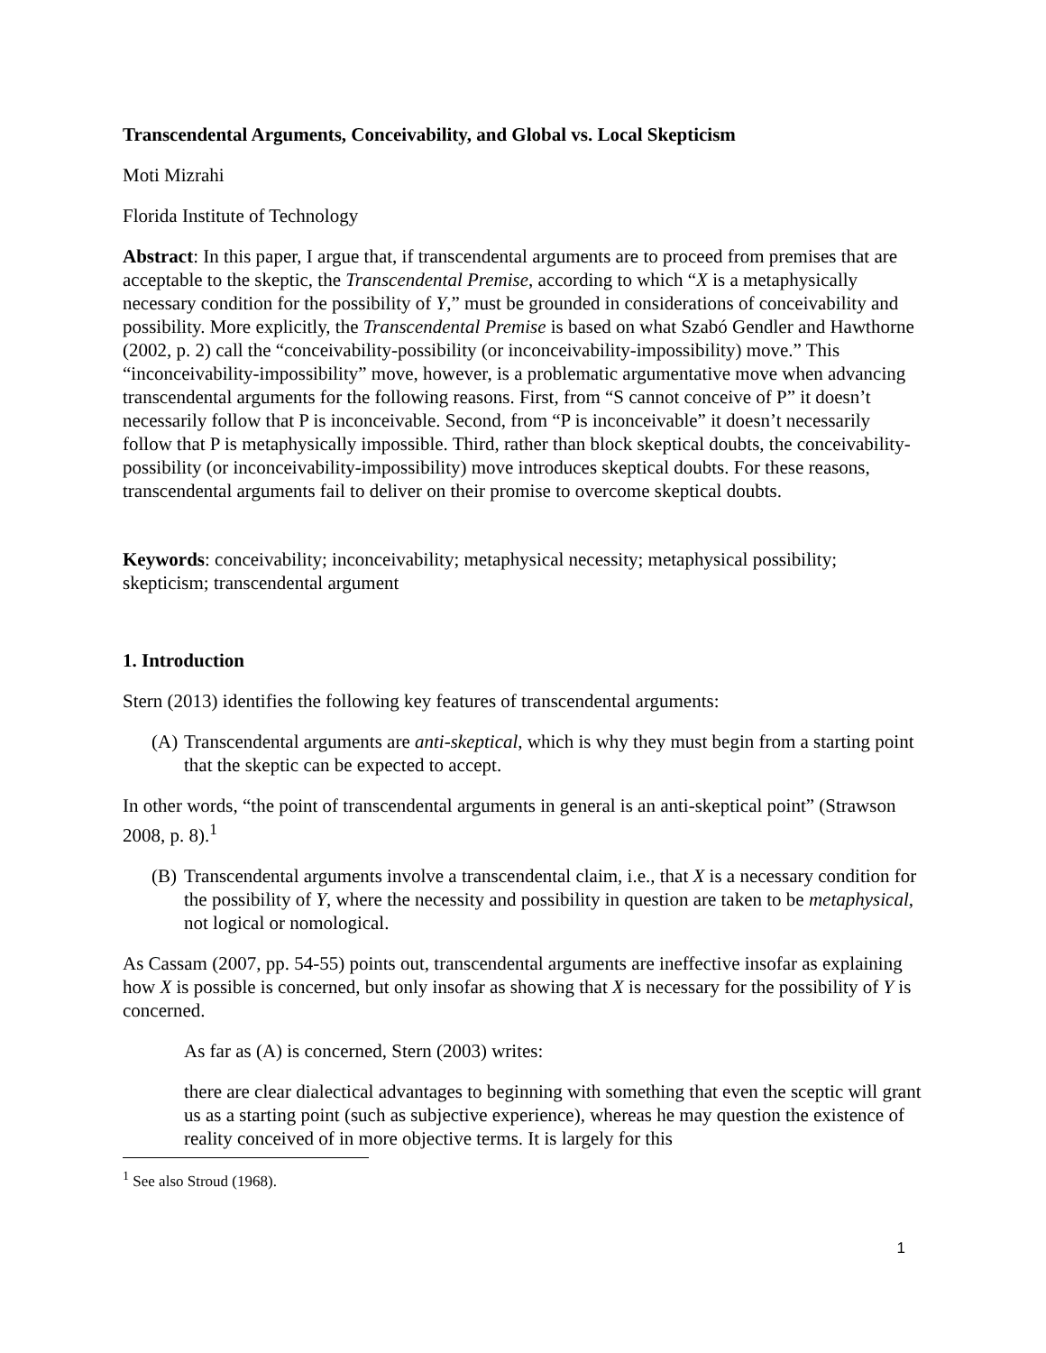Transcendental Arguments, Conceivability, and Global vs. Local Skepticism
Moti Mizrahi
Florida Institute of Technology
Abstract: In this paper, I argue that, if transcendental arguments are to proceed from premises that are acceptable to the skeptic, the Transcendental Premise, according to which “X is a metaphysically necessary condition for the possibility of Y,” must be grounded in considerations of conceivability and possibility. More explicitly, the Transcendental Premise is based on what Szabó Gendler and Hawthorne (2002, p. 2) call the “conceivability-possibility (or inconceivability-impossibility) move.” This “inconceivability-impossibility” move, however, is a problematic argumentative move when advancing transcendental arguments for the following reasons. First, from “S cannot conceive of P” it doesn’t necessarily follow that P is inconceivable. Second, from “P is inconceivable” it doesn’t necessarily follow that P is metaphysically impossible. Third, rather than block skeptical doubts, the conceivability-possibility (or inconceivability-impossibility) move introduces skeptical doubts. For these reasons, transcendental arguments fail to deliver on their promise to overcome skeptical doubts.
Keywords: conceivability; inconceivability; metaphysical necessity; metaphysical possibility; skepticism; transcendental argument
1. Introduction
Stern (2013) identifies the following key features of transcendental arguments:
(A) Transcendental arguments are anti-skeptical, which is why they must begin from a starting point that the skeptic can be expected to accept.
In other words, “the point of transcendental arguments in general is an anti-skeptical point” (Strawson 2008, p. 8).<sup>1</sup>
(B) Transcendental arguments involve a transcendental claim, i.e., that X is a necessary condition for the possibility of Y, where the necessity and possibility in question are taken to be metaphysical, not logical or nomological.
As Cassam (2007, pp. 54-55) points out, transcendental arguments are ineffective insofar as explaining how X is possible is concerned, but only insofar as showing that X is necessary for the possibility of Y is concerned.
As far as (A) is concerned, Stern (2003) writes:
there are clear dialectical advantages to beginning with something that even the sceptic will grant us as a starting point (such as subjective experience), whereas he may question the existence of reality conceived of in more objective terms. It is largely for this
<sup>1</sup> See also Stroud (1968).
1